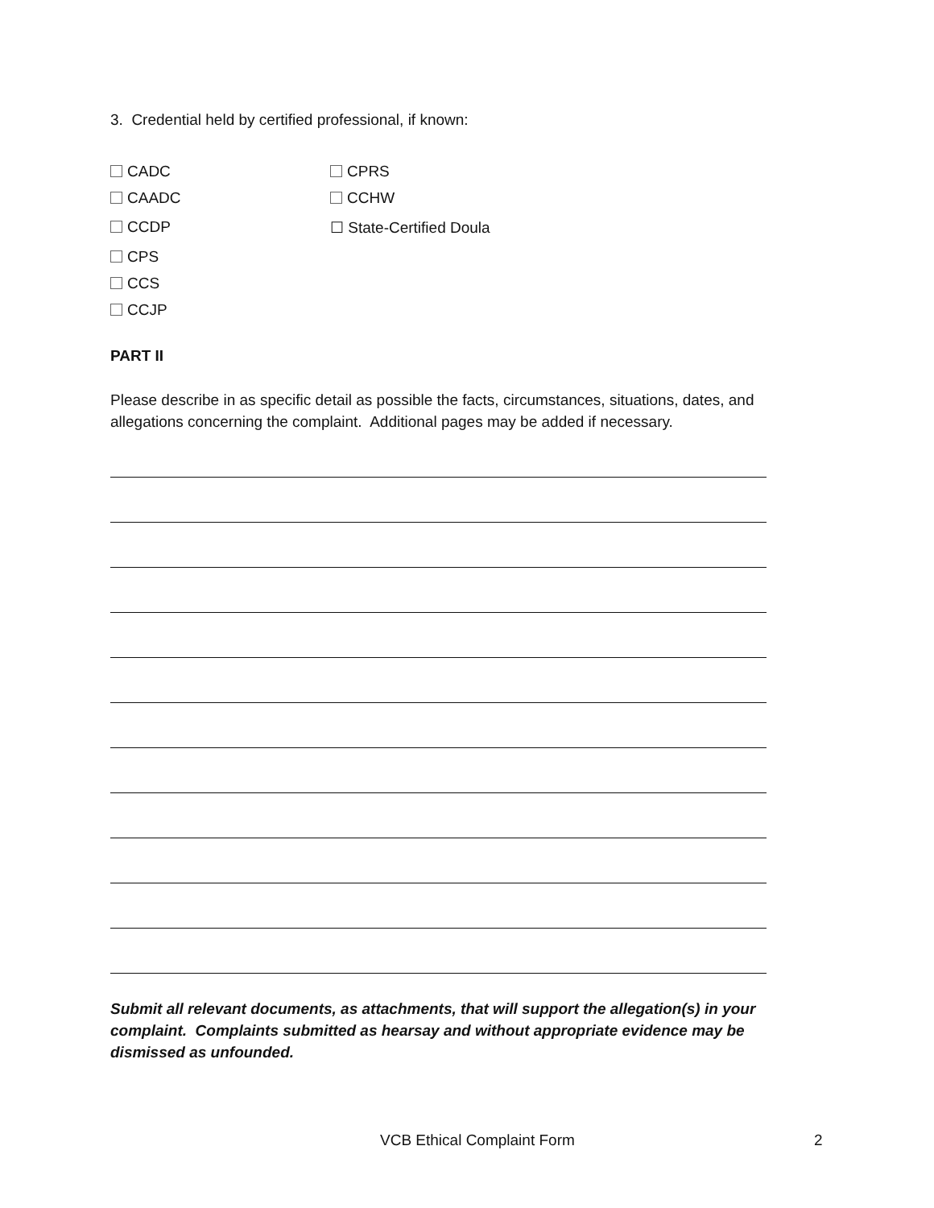3. Credential held by certified professional, if known:
CADC CPRS
CAADC CCHW
CCDP ☐ State-Certified Doula
CPS
CCS
CCJP
PART II
Please describe in as specific detail as possible the facts, circumstances, situations, dates, and allegations concerning the complaint. Additional pages may be added if necessary.
Submit all relevant documents, as attachments, that will support the allegation(s) in your complaint. Complaints submitted as hearsay and without appropriate evidence may be dismissed as unfounded.
VCB Ethical Complaint Form 2